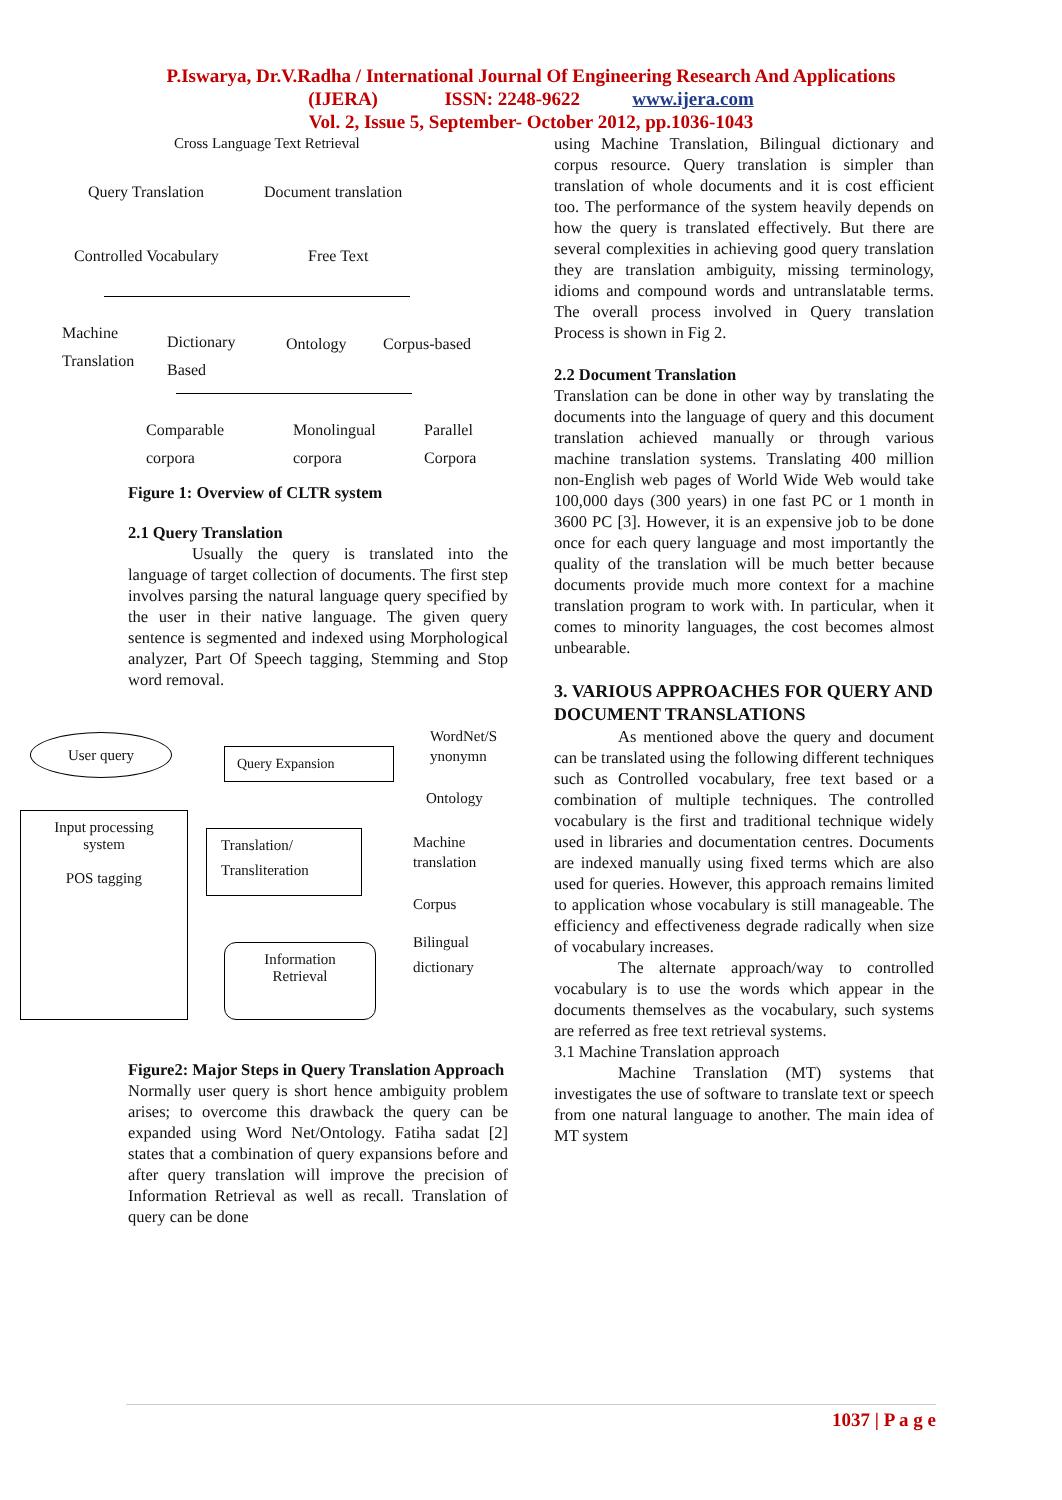P.Iswarya, Dr.V.Radha / International Journal Of Engineering Research And Applications
(IJERA) ISSN: 2248-9622 www.ijera.com
Vol. 2, Issue 5, September- October 2012, pp.1036-1043
Cross Language Text Retrieval
Query Translation Document translation
Controlled Vocabulary Free Text
Machine
Translation
Dictionary
Based
Ontology Corpus-based
Comparable
corpora
Monolingual
corpora
Parallel
Corpora
Figure 1: Overview of CLTR system
2.1 Query Translation
Usually the query is translated into the language of target collection of documents. The first step involves parsing the natural language query specified by the user in their native language. The given query sentence is segmented and indexed using Morphological analyzer, Part Of Speech tagging, Stemming and Stop word removal.
User query
Query Expansion
WordNet/S
ynonymn
Ontology
Input processing
system
POS tagging
Translation/
Transliteration
Machine
translation
Corpus
Bilingual
dictionary
Information
Retrieval
Figure2: Major Steps in Query Translation Approach
Normally user query is short hence ambiguity problem arises; to overcome this drawback the query can be expanded using Word Net/Ontology. Fatiha sadat [2] states that a combination of query expansions before and after query translation will improve the precision of Information Retrieval as well as recall. Translation of query can be done
using Machine Translation, Bilingual dictionary and corpus resource. Query translation is simpler than translation of whole documents and it is cost efficient too. The performance of the system heavily depends on how the query is translated effectively. But there are several complexities in achieving good query translation they are translation ambiguity, missing terminology, idioms and compound words and untranslatable terms. The overall process involved in Query translation Process is shown in Fig 2.
2.2 Document Translation
Translation can be done in other way by translating the documents into the language of query and this document translation achieved manually or through various machine translation systems. Translating 400 million non-English web pages of World Wide Web would take 100,000 days (300 years) in one fast PC or 1 month in 3600 PC [3]. However, it is an expensive job to be done once for each query language and most importantly the quality of the translation will be much better because documents provide much more context for a machine translation program to work with. In particular, when it comes to minority languages, the cost becomes almost unbearable.
3. VARIOUS APPROACHES FOR QUERY AND DOCUMENT TRANSLATIONS
As mentioned above the query and document can be translated using the following different techniques such as Controlled vocabulary, free text based or a combination of multiple techniques. The controlled vocabulary is the first and traditional technique widely used in libraries and documentation centres. Documents are indexed manually using fixed terms which are also used for queries. However, this approach remains limited to application whose vocabulary is still manageable. The efficiency and effectiveness degrade radically when size of vocabulary increases.
The alternate approach/way to controlled vocabulary is to use the words which appear in the documents themselves as the vocabulary, such systems are referred as free text retrieval systems.
3.1 Machine Translation approach
Machine Translation (MT) systems that investigates the use of software to translate text or speech from one natural language to another. The main idea of MT system
1037 | P a g e